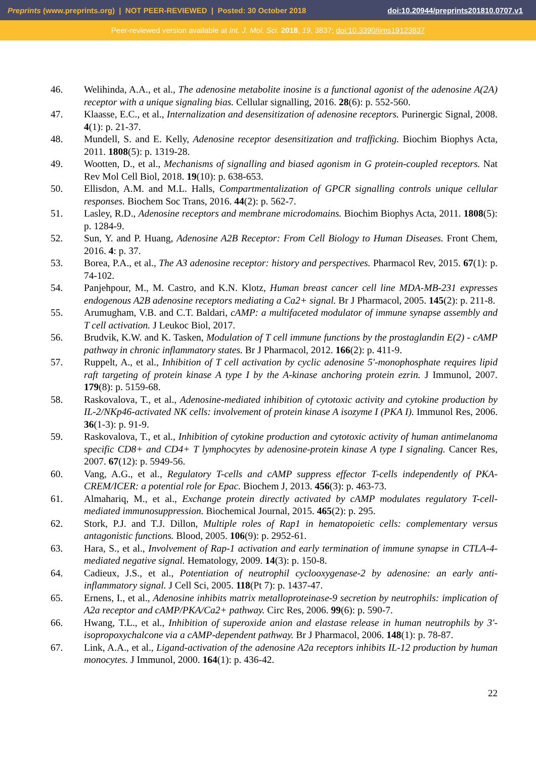Preprints (www.preprints.org) | NOT PEER-REVIEWED | Posted: 30 October 2018 doi:10.20944/preprints201810.0707.v1
Peer-reviewed version available at Int. J. Mol. Sci. 2018, 19, 3837; doi:10.3390/ijms19123837
46. Welihinda, A.A., et al., The adenosine metabolite inosine is a functional agonist of the adenosine A(2A) receptor with a unique signaling bias. Cellular signalling, 2016. 28(6): p. 552-560.
47. Klaasse, E.C., et al., Internalization and desensitization of adenosine receptors. Purinergic Signal, 2008. 4(1): p. 21-37.
48. Mundell, S. and E. Kelly, Adenosine receptor desensitization and trafficking. Biochim Biophys Acta, 2011. 1808(5): p. 1319-28.
49. Wootten, D., et al., Mechanisms of signalling and biased agonism in G protein-coupled receptors. Nat Rev Mol Cell Biol, 2018. 19(10): p. 638-653.
50. Ellisdon, A.M. and M.L. Halls, Compartmentalization of GPCR signalling controls unique cellular responses. Biochem Soc Trans, 2016. 44(2): p. 562-7.
51. Lasley, R.D., Adenosine receptors and membrane microdomains. Biochim Biophys Acta, 2011. 1808(5): p. 1284-9.
52. Sun, Y. and P. Huang, Adenosine A2B Receptor: From Cell Biology to Human Diseases. Front Chem, 2016. 4: p. 37.
53. Borea, P.A., et al., The A3 adenosine receptor: history and perspectives. Pharmacol Rev, 2015. 67(1): p. 74-102.
54. Panjehpour, M., M. Castro, and K.N. Klotz, Human breast cancer cell line MDA-MB-231 expresses endogenous A2B adenosine receptors mediating a Ca2+ signal. Br J Pharmacol, 2005. 145(2): p. 211-8.
55. Arumugham, V.B. and C.T. Baldari, cAMP: a multifaceted modulator of immune synapse assembly and T cell activation. J Leukoc Biol, 2017.
56. Brudvik, K.W. and K. Tasken, Modulation of T cell immune functions by the prostaglandin E(2) - cAMP pathway in chronic inflammatory states. Br J Pharmacol, 2012. 166(2): p. 411-9.
57. Ruppelt, A., et al., Inhibition of T cell activation by cyclic adenosine 5'-monophosphate requires lipid raft targeting of protein kinase A type I by the A-kinase anchoring protein ezrin. J Immunol, 2007. 179(8): p. 5159-68.
58. Raskovalova, T., et al., Adenosine-mediated inhibition of cytotoxic activity and cytokine production by IL-2/NKp46-activated NK cells: involvement of protein kinase A isozyme I (PKA I). Immunol Res, 2006. 36(1-3): p. 91-9.
59. Raskovalova, T., et al., Inhibition of cytokine production and cytotoxic activity of human antimelanoma specific CD8+ and CD4+ T lymphocytes by adenosine-protein kinase A type I signaling. Cancer Res, 2007. 67(12): p. 5949-56.
60. Vang, A.G., et al., Regulatory T-cells and cAMP suppress effector T-cells independently of PKA-CREM/ICER: a potential role for Epac. Biochem J, 2013. 456(3): p. 463-73.
61. Almahariq, M., et al., Exchange protein directly activated by cAMP modulates regulatory T-cell-mediated immunosuppression. Biochemical Journal, 2015. 465(2): p. 295.
62. Stork, P.J. and T.J. Dillon, Multiple roles of Rap1 in hematopoietic cells: complementary versus antagonistic functions. Blood, 2005. 106(9): p. 2952-61.
63. Hara, S., et al., Involvement of Rap-1 activation and early termination of immune synapse in CTLA-4-mediated negative signal. Hematology, 2009. 14(3): p. 150-8.
64. Cadieux, J.S., et al., Potentiation of neutrophil cyclooxygenase-2 by adenosine: an early anti-inflammatory signal. J Cell Sci, 2005. 118(Pt 7): p. 1437-47.
65. Ernens, I., et al., Adenosine inhibits matrix metalloproteinase-9 secretion by neutrophils: implication of A2a receptor and cAMP/PKA/Ca2+ pathway. Circ Res, 2006. 99(6): p. 590-7.
66. Hwang, T.L., et al., Inhibition of superoxide anion and elastase release in human neutrophils by 3'-isopropoxychalcone via a cAMP-dependent pathway. Br J Pharmacol, 2006. 148(1): p. 78-87.
67. Link, A.A., et al., Ligand-activation of the adenosine A2a receptors inhibits IL-12 production by human monocytes. J Immunol, 2000. 164(1): p. 436-42.
22